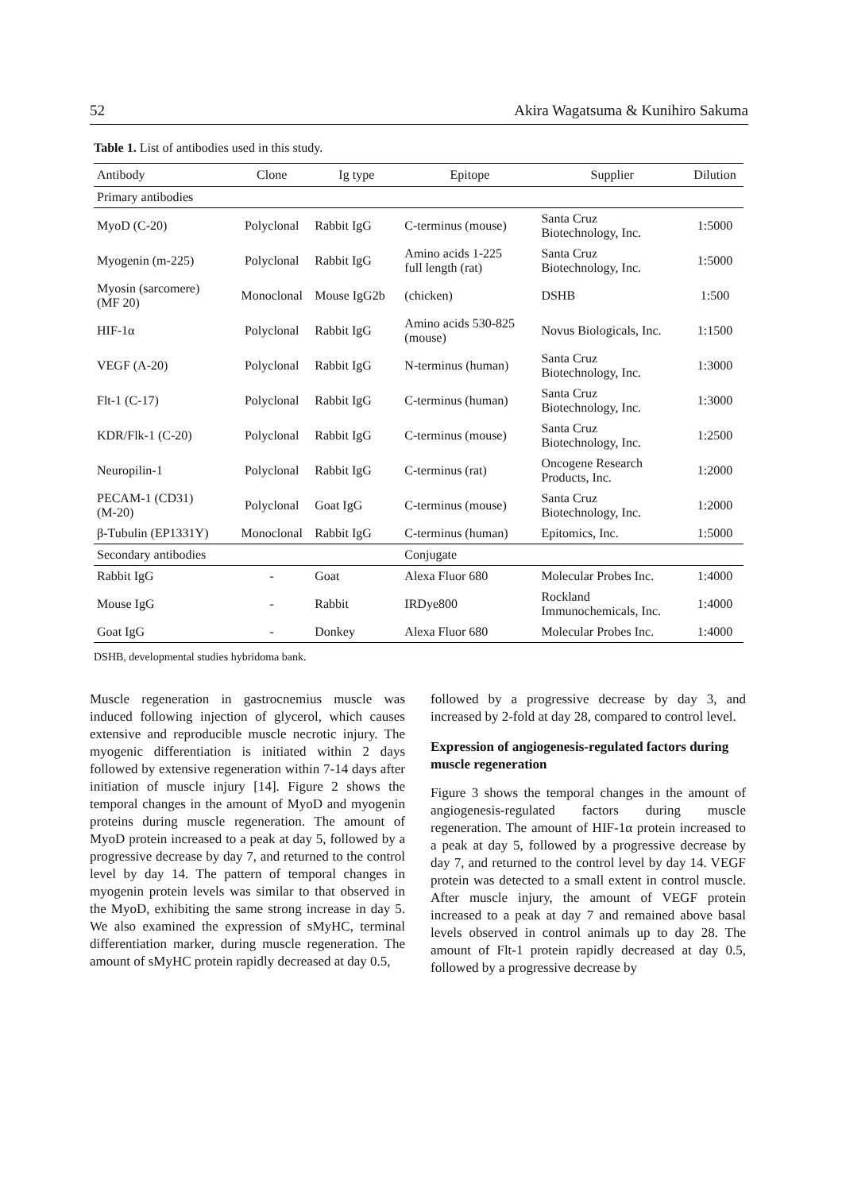52 Akira Wagatsuma & Kunihiro Sakuma
Table 1. List of antibodies used in this study.
| Antibody | Clone | Ig type | Epitope | Supplier | Dilution |
| --- | --- | --- | --- | --- | --- |
| Primary antibodies | | | | | |
| MyoD (C-20) | Polyclonal | Rabbit IgG | C-terminus (mouse) | Santa Cruz Biotechnology, Inc. | 1:5000 |
| Myogenin (m-225) | Polyclonal | Rabbit IgG | Amino acids 1-225 full length (rat) | Santa Cruz Biotechnology, Inc. | 1:5000 |
| Myosin (sarcomere) (MF 20) | Monoclonal | Mouse IgG2b | (chicken) | DSHB | 1:500 |
| HIF-1α | Polyclonal | Rabbit IgG | Amino acids 530-825 (mouse) | Novus Biologicals, Inc. | 1:1500 |
| VEGF (A-20) | Polyclonal | Rabbit IgG | N-terminus (human) | Santa Cruz Biotechnology, Inc. | 1:3000 |
| Flt-1 (C-17) | Polyclonal | Rabbit IgG | C-terminus (human) | Santa Cruz Biotechnology, Inc. | 1:3000 |
| KDR/Flk-1 (C-20) | Polyclonal | Rabbit IgG | C-terminus (mouse) | Santa Cruz Biotechnology, Inc. | 1:2500 |
| Neuropilin-1 | Polyclonal | Rabbit IgG | C-terminus (rat) | Oncogene Research Products, Inc. | 1:2000 |
| PECAM-1 (CD31) (M-20) | Polyclonal | Goat IgG | C-terminus (mouse) | Santa Cruz Biotechnology, Inc. | 1:2000 |
| β-Tubulin (EP1331Y) | Monoclonal | Rabbit IgG | C-terminus (human) | Epitomics, Inc. | 1:5000 |
| Secondary antibodies | | | Conjugate | | |
| Rabbit IgG | - | Goat | Alexa Fluor 680 | Molecular Probes Inc. | 1:4000 |
| Mouse IgG | - | Rabbit | IRDye800 | Rockland Immunochemicals, Inc. | 1:4000 |
| Goat IgG | - | Donkey | Alexa Fluor 680 | Molecular Probes Inc. | 1:4000 |
DSHB, developmental studies hybridoma bank.
Muscle regeneration in gastrocnemius muscle was induced following injection of glycerol, which causes extensive and reproducible muscle necrotic injury. The myogenic differentiation is initiated within 2 days followed by extensive regeneration within 7-14 days after initiation of muscle injury [14]. Figure 2 shows the temporal changes in the amount of MyoD and myogenin proteins during muscle regeneration. The amount of MyoD protein increased to a peak at day 5, followed by a progressive decrease by day 7, and returned to the control level by day 14. The pattern of temporal changes in myogenin protein levels was similar to that observed in the MyoD, exhibiting the same strong increase in day 5. We also examined the expression of sMyHC, terminal differentiation marker, during muscle regeneration. The amount of sMyHC protein rapidly decreased at day 0.5,
followed by a progressive decrease by day 3, and increased by 2-fold at day 28, compared to control level.
Expression of angiogenesis-regulated factors during muscle regeneration
Figure 3 shows the temporal changes in the amount of angiogenesis-regulated factors during muscle regeneration. The amount of HIF-1α protein increased to a peak at day 5, followed by a progressive decrease by day 7, and returned to the control level by day 14. VEGF protein was detected to a small extent in control muscle. After muscle injury, the amount of VEGF protein increased to a peak at day 7 and remained above basal levels observed in control animals up to day 28. The amount of Flt-1 protein rapidly decreased at day 0.5, followed by a progressive decrease by